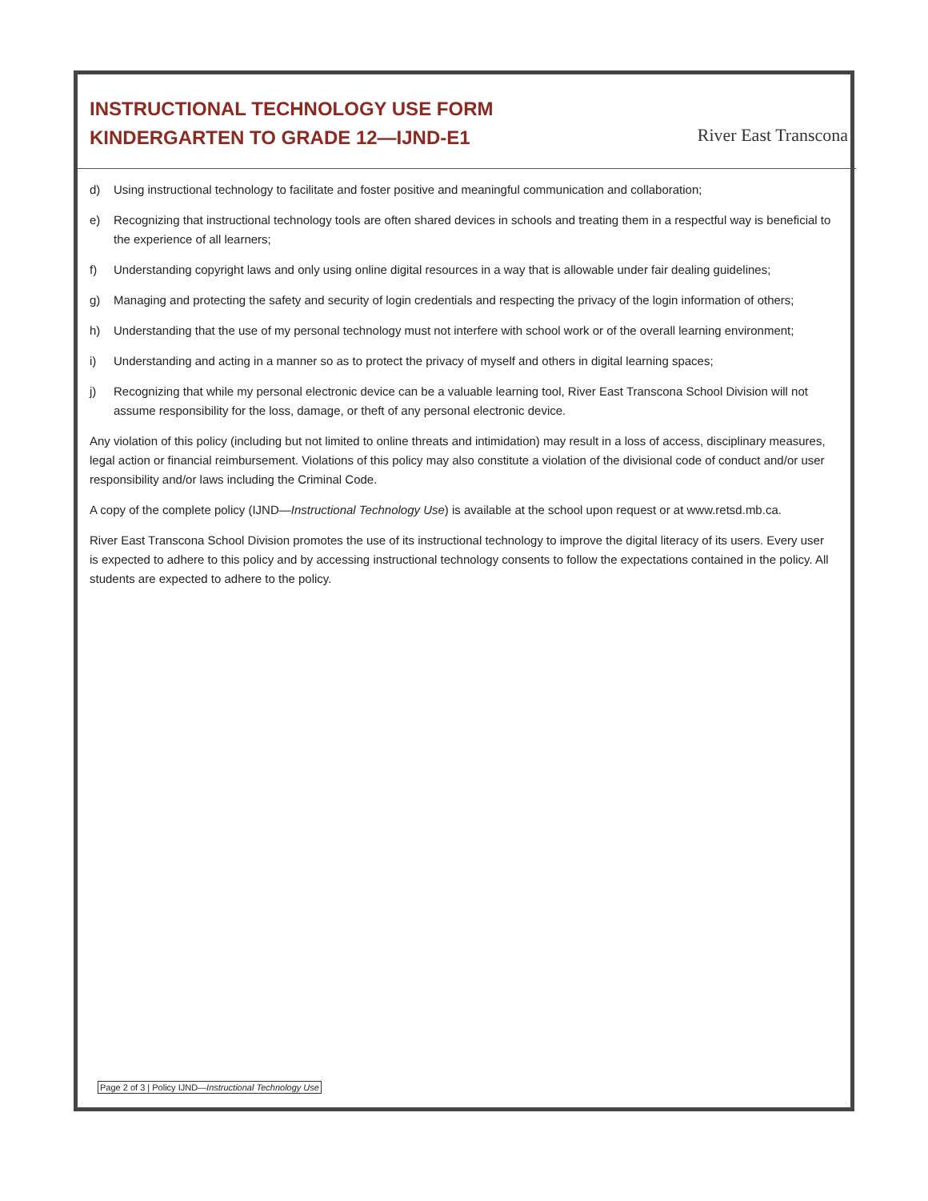INSTRUCTIONAL TECHNOLOGY USE FORM
KINDERGARTEN TO GRADE 12—IJND-E1
River East Transcona
d) Using instructional technology to facilitate and foster positive and meaningful communication and collaboration;
e) Recognizing that instructional technology tools are often shared devices in schools and treating them in a respectful way is beneficial to the experience of all learners;
f) Understanding copyright laws and only using online digital resources in a way that is allowable under fair dealing guidelines;
g) Managing and protecting the safety and security of login credentials and respecting the privacy of the login information of others;
h) Understanding that the use of my personal technology must not interfere with school work or of the overall learning environment;
i) Understanding and acting in a manner so as to protect the privacy of myself and others in digital learning spaces;
j) Recognizing that while my personal electronic device can be a valuable learning tool, River East Transcona School Division will not assume responsibility for the loss, damage, or theft of any personal electronic device.
Any violation of this policy (including but not limited to online threats and intimidation) may result in a loss of access, disciplinary measures, legal action or financial reimbursement. Violations of this policy may also constitute a violation of the divisional code of conduct and/or user responsibility and/or laws including the Criminal Code.
A copy of the complete policy (IJND—Instructional Technology Use) is available at the school upon request or at www.retsd.mb.ca.
River East Transcona School Division promotes the use of its instructional technology to improve the digital literacy of its users. Every user is expected to adhere to this policy and by accessing instructional technology consents to follow the expectations contained in the policy. All students are expected to adhere to the policy.
Page 2 of 3 | Policy IJND—Instructional Technology Use